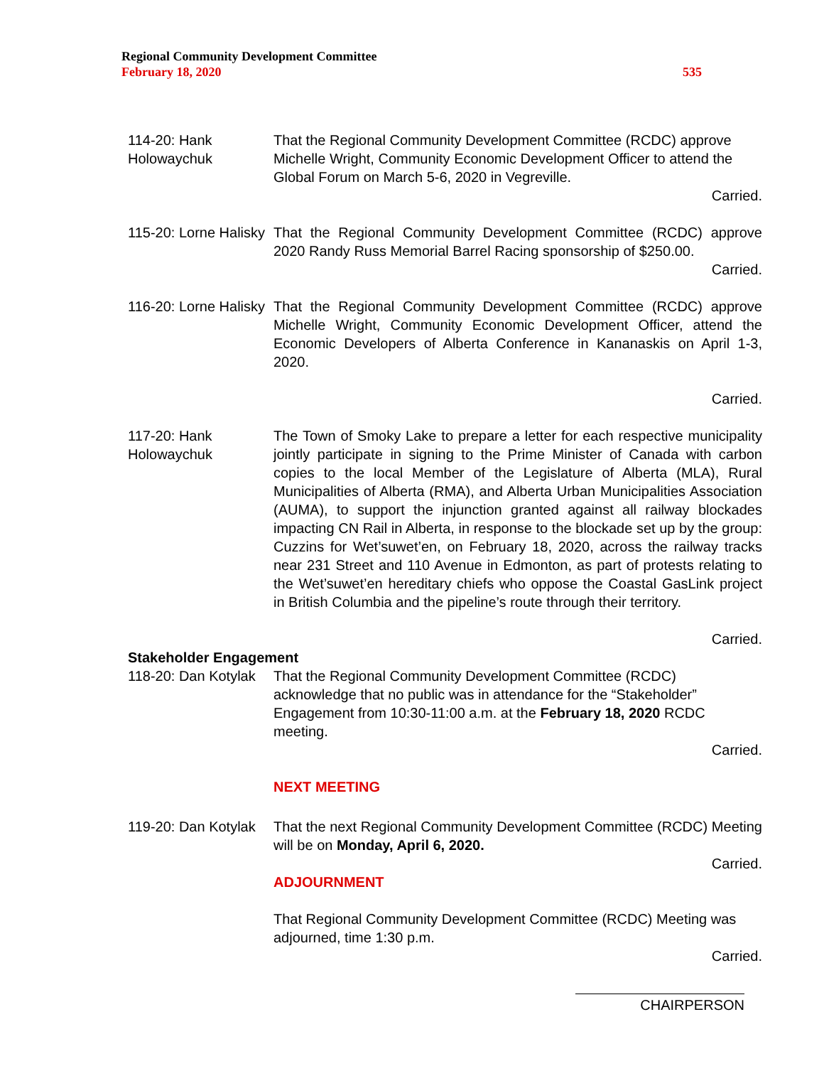Regional Community Development Committee
February 18, 2020 535
114-20: Hank
Holowaychuk
That the Regional Community Development Committee (RCDC) approve Michelle Wright, Community Economic Development Officer to attend the Global Forum on March 5-6, 2020 in Vegreville.
Carried.
115-20: Lorne Halisky
That the Regional Community Development Committee (RCDC) approve 2020 Randy Russ Memorial Barrel Racing sponsorship of $250.00.
Carried.
116-20: Lorne Halisky
That the Regional Community Development Committee (RCDC) approve Michelle Wright, Community Economic Development Officer, attend the Economic Developers of Alberta Conference in Kananaskis on April 1-3, 2020.
Carried.
117-20: Hank
Holowaychuk
The Town of Smoky Lake to prepare a letter for each respective municipality jointly participate in signing to the Prime Minister of Canada with carbon copies to the local Member of the Legislature of Alberta (MLA), Rural Municipalities of Alberta (RMA), and Alberta Urban Municipalities Association (AUMA), to support the injunction granted against all railway blockades impacting CN Rail in Alberta, in response to the blockade set up by the group: Cuzzins for Wet’suwet’en, on February 18, 2020, across the railway tracks near 231 Street and 110 Avenue in Edmonton, as part of protests relating to the Wet’suwet’en hereditary chiefs who oppose the Coastal GasLink project in British Columbia and the pipeline’s route through their territory.
Carried.
Stakeholder Engagement
118-20: Dan Kotylak
That the Regional Community Development Committee (RCDC) acknowledge that no public was in attendance for the “Stakeholder” Engagement from 10:30-11:00 a.m. at the February 18, 2020 RCDC meeting.
Carried.
NEXT MEETING
119-20: Dan Kotylak
That the next Regional Community Development Committee (RCDC) Meeting will be on Monday, April 6, 2020.
Carried.
ADJOURNMENT
That Regional Community Development Committee (RCDC) Meeting was
adjourned, time 1:30 p.m.
Carried.
CHAIRPERSON